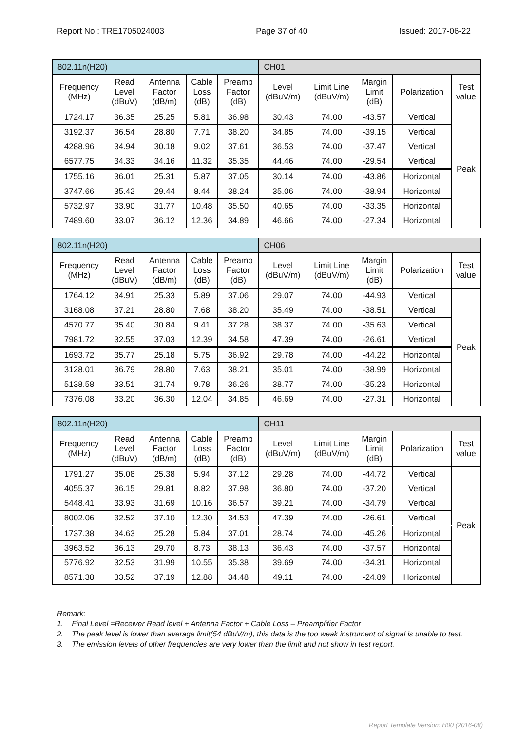Report No.: TRE1705024003 Page 37 of 40 Issued: 2017-06-22
| 802.11n(H20) | | | | | CH01 | | | | |
| Frequency (MHz) | Read Level (dBuV) | Antenna Factor (dB/m) | Cable Loss (dB) | Preamp Factor (dB) | Level (dBuV/m) | Limit Line (dBuV/m) | Margin Limit (dB) | Polarization | Test value |
| 1724.17 | 36.35 | 25.25 | 5.81 | 36.98 | 30.43 | 74.00 | -43.57 | Vertical | Peak |
| 3192.37 | 36.54 | 28.80 | 7.71 | 38.20 | 34.85 | 74.00 | -39.15 | Vertical | |
| 4288.96 | 34.94 | 30.18 | 9.02 | 37.61 | 36.53 | 74.00 | -37.47 | Vertical | |
| 6577.75 | 34.33 | 34.16 | 11.32 | 35.35 | 44.46 | 74.00 | -29.54 | Vertical | |
| 1755.16 | 36.01 | 25.31 | 5.87 | 37.05 | 30.14 | 74.00 | -43.86 | Horizontal | |
| 3747.66 | 35.42 | 29.44 | 8.44 | 38.24 | 35.06 | 74.00 | -38.94 | Horizontal | |
| 5732.97 | 33.90 | 31.77 | 10.48 | 35.50 | 40.65 | 74.00 | -33.35 | Horizontal | |
| 7489.60 | 33.07 | 36.12 | 12.36 | 34.89 | 46.66 | 74.00 | -27.34 | Horizontal | |
| 802.11n(H20) | | | | | CH06 | | | | |
| Frequency (MHz) | Read Level (dBuV) | Antenna Factor (dB/m) | Cable Loss (dB) | Preamp Factor (dB) | Level (dBuV/m) | Limit Line (dBuV/m) | Margin Limit (dB) | Polarization | Test value |
| 1764.12 | 34.91 | 25.33 | 5.89 | 37.06 | 29.07 | 74.00 | -44.93 | Vertical | Peak |
| 3168.08 | 37.21 | 28.80 | 7.68 | 38.20 | 35.49 | 74.00 | -38.51 | Vertical | |
| 4570.77 | 35.40 | 30.84 | 9.41 | 37.28 | 38.37 | 74.00 | -35.63 | Vertical | |
| 7981.72 | 32.55 | 37.03 | 12.39 | 34.58 | 47.39 | 74.00 | -26.61 | Vertical | |
| 1693.72 | 35.77 | 25.18 | 5.75 | 36.92 | 29.78 | 74.00 | -44.22 | Horizontal | |
| 3128.01 | 36.79 | 28.80 | 7.63 | 38.21 | 35.01 | 74.00 | -38.99 | Horizontal | |
| 5138.58 | 33.51 | 31.74 | 9.78 | 36.26 | 38.77 | 74.00 | -35.23 | Horizontal | |
| 7376.08 | 33.20 | 36.30 | 12.04 | 34.85 | 46.69 | 74.00 | -27.31 | Horizontal | |
| 802.11n(H20) | | | | | CH11 | | | | |
| Frequency (MHz) | Read Level (dBuV) | Antenna Factor (dB/m) | Cable Loss (dB) | Preamp Factor (dB) | Level (dBuV/m) | Limit Line (dBuV/m) | Margin Limit (dB) | Polarization | Test value |
| 1791.27 | 35.08 | 25.38 | 5.94 | 37.12 | 29.28 | 74.00 | -44.72 | Vertical | Peak |
| 4055.37 | 36.15 | 29.81 | 8.82 | 37.98 | 36.80 | 74.00 | -37.20 | Vertical | |
| 5448.41 | 33.93 | 31.69 | 10.16 | 36.57 | 39.21 | 74.00 | -34.79 | Vertical | |
| 8002.06 | 32.52 | 37.10 | 12.30 | 34.53 | 47.39 | 74.00 | -26.61 | Vertical | |
| 1737.38 | 34.63 | 25.28 | 5.84 | 37.01 | 28.74 | 74.00 | -45.26 | Horizontal | |
| 3963.52 | 36.13 | 29.70 | 8.73 | 38.13 | 36.43 | 74.00 | -37.57 | Horizontal | |
| 5776.92 | 32.53 | 31.99 | 10.55 | 35.38 | 39.69 | 74.00 | -34.31 | Horizontal | |
| 8571.38 | 33.52 | 37.19 | 12.88 | 34.48 | 49.11 | 74.00 | -24.89 | Horizontal | |
Remark:
1. Final Level =Receiver Read level + Antenna Factor + Cable Loss – Preamplifier Factor
2. The peak level is lower than average limit(54 dBuV/m), this data is the too weak instrument of signal is unable to test.
3. The emission levels of other frequencies are very lower than the limit and not show in test report.
Report Template Version: H00 (2016-08)